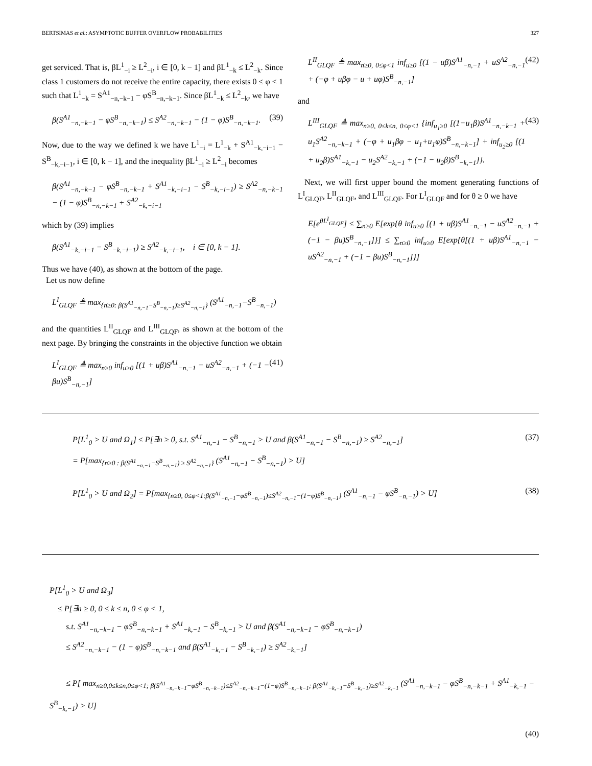BERTSIMAS et al.: ASYMPTOTIC BUFFER OVERFLOW PROBABILITIES 327
get serviced. That is, βL<sup>1</sup><sub>−i</sub> ≥ L<sup>2</sup><sub>−i</sub>, i ∈ [0, k − 1] and βL<sup>1</sup><sub>−k</sub> ≤ L<sup>2</sup><sub>−k</sub>. Since class 1 customers do not receive the entire capacity, there exists 0 ≤ φ < 1 such that L<sup>1</sup><sub>−k</sub> = S<sup>A1</sup><sub>−n,−k−1</sub> − φS<sup>B</sup><sub>−n,−k−1</sub>. Since βL<sup>1</sup><sub>−k</sub> ≤ L<sup>2</sup><sub>−k</sub>, we have
β(S<sup>A1</sup><sub>−n,−k−1</sub> − φS<sup>B</sup><sub>−n,−k−1</sub>) ≤ S<sup>A2</sup><sub>−n,−k−1</sub> − (1 − φ)S<sup>B</sup><sub>−n,−k−1</sub>. (39)
Now, due to the way we defined k we have L<sup>1</sup><sub>−i</sub> = L<sup>1</sup><sub>−k</sub> + S<sup>A1</sup><sub>−k,−i−1</sub> − S<sup>B</sup><sub>−k,−i−1</sub>, i ∈ [0, k − 1], and the inequality βL<sup>1</sup><sub>−i</sub> ≥ L<sup>2</sup><sub>−i</sub> becomes
β(S<sup>A1</sup><sub>−n,−k−1</sub> − φS<sup>B</sup><sub>−n,−k−1</sub> + S<sup>A1</sup><sub>−k,−i−1</sub> − S<sup>B</sup><sub>−k,−i−1</sub>) ≥ S<sup>A2</sup><sub>−n,−k−1</sub> − (1 − φ)S<sup>B</sup><sub>−n,−k−1</sub> + S<sup>A2</sup><sub>−k,−i−1</sub>
which by (39) implies
β(S<sup>A1</sup><sub>−k,−i−1</sub> − S<sup>B</sup><sub>−k,−i−1</sub>) ≥ S<sup>A2</sup><sub>−k,−i−1</sub>, i ∈ [0, k − 1].
Thus we have (40), as shown at the bottom of the page.
Let us now define
L<sup>I</sup><sub>GLQF</sub> ≜ max<sub>{n≥0: β(S<sup>A1</sup><sub>−n,−1</sub>−S<sup>B</sup><sub>−n,−1</sub>)≥S<sup>A2</sup><sub>−n,−1</sub>}</sub> (S<sup>A1</sup><sub>−n,−1</sub>−S<sup>B</sup><sub>−n,−1</sub>)
and the quantities L<sup>II</sup><sub>GLQF</sub> and L<sup>III</sup><sub>GLQF</sub>, as shown at the bottom of the next page. By bringing the constraints in the objective function we obtain
L<sup>I</sup><sub>GLQF</sub> ≜ max<sub>n≥0</sub> inf<sub>u≥0</sub> [(1 + uβ)S<sup>A1</sup><sub>−n,−1</sub> − uS<sup>A2</sup><sub>−n,−1</sub> + (−1 − βu)S<sup>B</sup><sub>−n,−1</sub>] (41)
L<sup>II</sup><sub>GLQF</sub> ≜ max<sub>n≥0, 0≤φ<1</sub> inf<sub>u≥0</sub> [(1 − uβ)S<sup>A1</sup><sub>−n,−1</sub> + uS<sup>A2</sup><sub>−n,−1</sub> + (−φ + uβφ − u + uφ)S<sup>B</sup><sub>−n,−1</sub>] (42)
and
L<sup>III</sup><sub>GLQF</sub> ≜ max<sub>n≥0, 0≤k≤n, 0≤φ<1</sub> {inf<sub>u<sub>1</sub>≥0</sub> [(1−u<sub>1</sub>β)S<sup>A1</sup><sub>−n,−k−1</sub> + u<sub>1</sub>S<sup>A2</sup><sub>−n,−k−1</sub> + (−φ + u<sub>1</sub>βφ − u<sub>1</sub>+u<sub>1</sub>φ)S<sup>B</sup><sub>−n,−k−1</sub>] + inf<sub>u<sub>2</sub>≥0</sub> [(1 + u<sub>2</sub>β)S<sup>A1</sup><sub>−k,−1</sub> − u<sub>2</sub>S<sup>A2</sup><sub>−k,−1</sub> + (−1 − u<sub>2</sub>β)S<sup>B</sup><sub>−k,−1</sub>]}. (43)
Next, we will first upper bound the moment generating functions of L<sup>I</sup><sub>GLQF</sub>, L<sup>II</sup><sub>GLQF</sub>, and L<sup>III</sup><sub>GLQF</sub>. For L<sup>I</sup><sub>GLQF</sub> and for θ ≥ 0 we have
E[e<sup>θL<sup>I</sup><sub>GLQF</sub></sup>] ≤ ∑<sub>n≥0</sub> E[exp{θ inf<sub>u≥0</sub> [(1 + uβ)S<sup>A1</sup><sub>−n,−1</sub> − uS<sup>A2</sup><sub>−n,−1</sub> + (−1 − βu)S<sup>B</sup><sub>−n,−1</sub>]}] ≤ ∑<sub>n≥0</sub> inf<sub>u≥0</sub> E[exp{θ[(1 + uβ)S<sup>A1</sup><sub>−n,−1</sub> − uS<sup>A2</sup><sub>−n,−1</sub> + (−1 − βu)S<sup>B</sup><sub>−n,−1</sub>]}]
P[L<sup>1</sup><sub>0</sub> > U and Ω<sub>1</sub>] ≤ P[∃n ≥ 0, s.t. S<sup>A1</sup><sub>−n,−1</sub> − S<sup>B</sup><sub>−n,−1</sub> > U and β(S<sup>A1</sup><sub>−n,−1</sub> − S<sup>B</sup><sub>−n,−1</sub>) ≥ S<sup>A2</sup><sub>−n,−1</sub>]
= P[max<sub>{n≥0 : β(S<sup>A1</sup><sub>−n,−1</sub>−S<sup>B</sup><sub>−n,−1</sub>) ≥ S<sup>A2</sup><sub>−n,−1</sub>}</sub> (S<sup>A1</sup><sub>−n,−1</sub> − S<sup>B</sup><sub>−n,−1</sub>) > U] (37)
P[L<sup>1</sup><sub>0</sub> > U and Ω<sub>2</sub>] = P[max<sub>{n≥0, 0≤φ<1:β(S<sup>A1</sup><sub>−n,−1</sub>−φS<sup>B</sup><sub>−n,−1</sub>)≤S<sup>A2</sup><sub>−n,−1</sub>−(1−φ)S<sup>B</sup><sub>−n,−1</sub>}</sub> (S<sup>A1</sup><sub>−n,−1</sub> − φS<sup>B</sup><sub>−n,−1</sub>) > U] (38)
P[L<sup>1</sup><sub>0</sub> > U and Ω<sub>3</sub>]
≤ P[∃n ≥ 0, 0 ≤ k ≤ n, 0 ≤ φ < 1,
s.t. S<sup>A1</sup><sub>−n,−k−1</sub> − φS<sup>B</sup><sub>−n,−k−1</sub> + S<sup>A1</sup><sub>−k,−1</sub> − S<sup>B</sup><sub>−k,−1</sub> > U and β(S<sup>A1</sup><sub>−n,−k−1</sub> − φS<sup>B</sup><sub>−n,−k−1</sub>)
≤ S<sup>A2</sup><sub>−n,−k−1</sub> − (1 − φ)S<sup>B</sup><sub>−n,−k−1</sub> and β(S<sup>A1</sup><sub>−k,−1</sub> − S<sup>B</sup><sub>−k,−1</sub>) ≥ S<sup>A2</sup><sub>−k,−1</sub>]
≤ P[ max<sub>n≥0,0≤k≤n,0≤φ<1; β(S<sup>A1</sup><sub>−n,−k−1</sub>−φS<sup>B</sup><sub>−n,−k−1</sub>)≤S<sup>A2</sup><sub>−n,−k−1</sub>−(1−φ)S<sup>B</sup><sub>−n,−k−1</sub>; β(S<sup>A1</sup><sub>−k,−1</sub>−S<sup>B</sup><sub>−k,−1</sub>)≥S<sup>A2</sup><sub>−k,−1</sub></sub> (S<sup>A1</sup><sub>−n,−k−1</sub> − φS<sup>B</sup><sub>−n,−k−1</sub> + S<sup>A1</sup><sub>−k,−1</sub> − S<sup>B</sup><sub>−k,−1</sub>) > U]
(40)